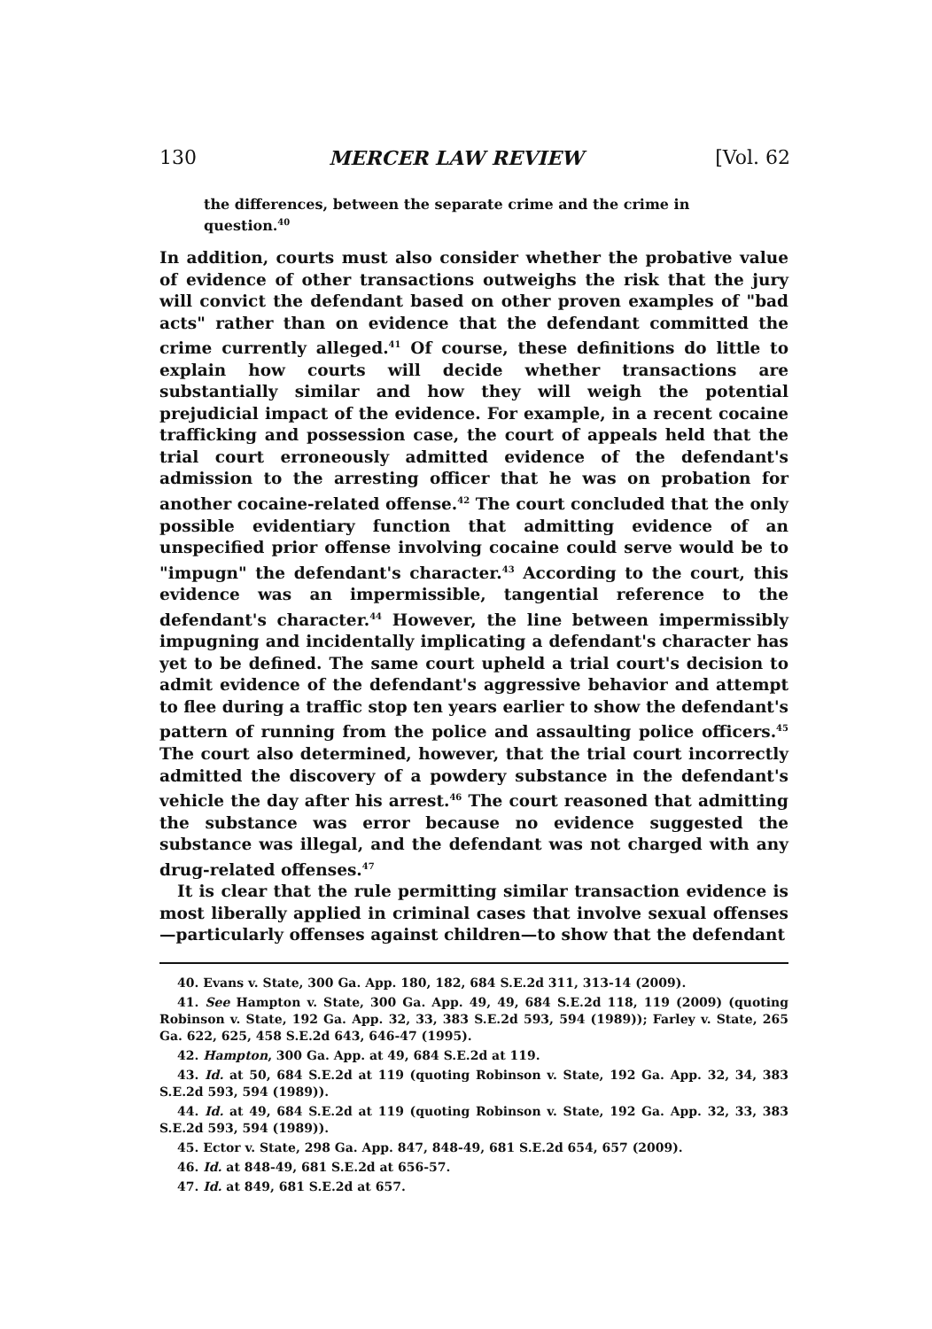130 MERCER LAW REVIEW [Vol. 62
the differences, between the separate crime and the crime in question.<sup>40</sup>
In addition, courts must also consider whether the probative value of evidence of other transactions outweighs the risk that the jury will convict the defendant based on other proven examples of "bad acts" rather than on evidence that the defendant committed the crime currently alleged.<sup>41</sup> Of course, these definitions do little to explain how courts will decide whether transactions are substantially similar and how they will weigh the potential prejudicial impact of the evidence. For example, in a recent cocaine trafficking and possession case, the court of appeals held that the trial court erroneously admitted evidence of the defendant's admission to the arresting officer that he was on probation for another cocaine-related offense.<sup>42</sup> The court concluded that the only possible evidentiary function that admitting evidence of an unspecified prior offense involving cocaine could serve would be to "impugn" the defendant's character.<sup>43</sup> According to the court, this evidence was an impermissible, tangential reference to the defendant's character.<sup>44</sup> However, the line between impermissibly impugning and incidentally implicating a defendant's character has yet to be defined. The same court upheld a trial court's decision to admit evidence of the defendant's aggressive behavior and attempt to flee during a traffic stop ten years earlier to show the defendant's pattern of running from the police and assaulting police officers.<sup>45</sup> The court also determined, however, that the trial court incorrectly admitted the discovery of a powdery substance in the defendant's vehicle the day after his arrest.<sup>46</sup> The court reasoned that admitting the substance was error because no evidence suggested the substance was illegal, and the defendant was not charged with any drug-related offenses.<sup>47</sup>
It is clear that the rule permitting similar transaction evidence is most liberally applied in criminal cases that involve sexual offenses—particularly offenses against children—to show that the defendant
40. Evans v. State, 300 Ga. App. 180, 182, 684 S.E.2d 311, 313-14 (2009).
41. See Hampton v. State, 300 Ga. App. 49, 49, 684 S.E.2d 118, 119 (2009) (quoting Robinson v. State, 192 Ga. App. 32, 33, 383 S.E.2d 593, 594 (1989)); Farley v. State, 265 Ga. 622, 625, 458 S.E.2d 643, 646-47 (1995).
42. Hampton, 300 Ga. App. at 49, 684 S.E.2d at 119.
43. Id. at 50, 684 S.E.2d at 119 (quoting Robinson v. State, 192 Ga. App. 32, 34, 383 S.E.2d 593, 594 (1989)).
44. Id. at 49, 684 S.E.2d at 119 (quoting Robinson v. State, 192 Ga. App. 32, 33, 383 S.E.2d 593, 594 (1989)).
45. Ector v. State, 298 Ga. App. 847, 848-49, 681 S.E.2d 654, 657 (2009).
46. Id. at 848-49, 681 S.E.2d at 656-57.
47. Id. at 849, 681 S.E.2d at 657.